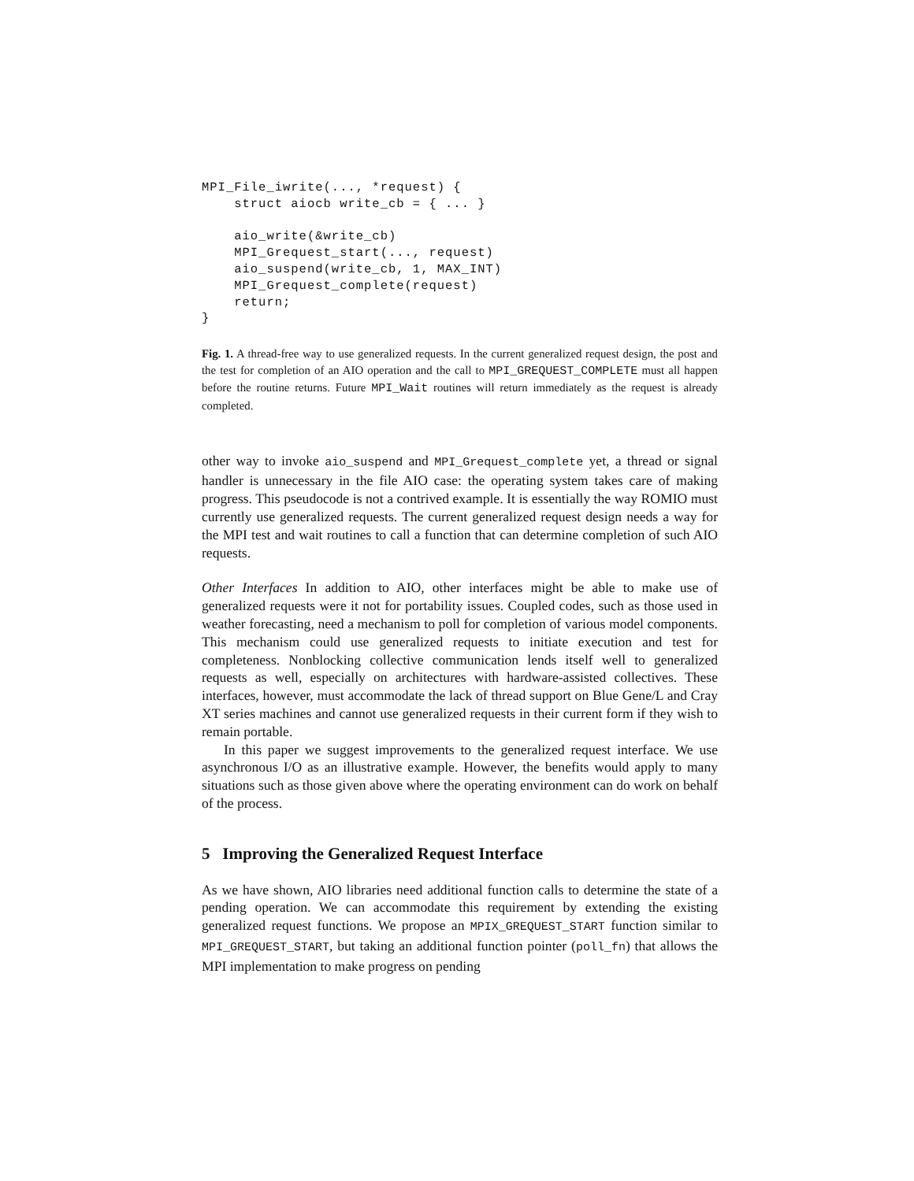MPI_File_iwrite(..., *request) {
    struct aiocb write_cb = { ... }

    aio_write(&write_cb)
    MPI_Grequest_start(..., request)
    aio_suspend(write_cb, 1, MAX_INT)
    MPI_Grequest_complete(request)
    return;
}
Fig. 1. A thread-free way to use generalized requests. In the current generalized request design, the post and the test for completion of an AIO operation and the call to MPI_GREQUEST_COMPLETE must all happen before the routine returns. Future MPI_Wait routines will return immediately as the request is already completed.
other way to invoke aio_suspend and MPI_Grequest_complete yet, a thread or signal handler is unnecessary in the file AIO case: the operating system takes care of making progress. This pseudocode is not a contrived example. It is essentially the way ROMIO must currently use generalized requests. The current generalized request design needs a way for the MPI test and wait routines to call a function that can determine completion of such AIO requests.
Other Interfaces In addition to AIO, other interfaces might be able to make use of generalized requests were it not for portability issues. Coupled codes, such as those used in weather forecasting, need a mechanism to poll for completion of various model components. This mechanism could use generalized requests to initiate execution and test for completeness. Nonblocking collective communication lends itself well to generalized requests as well, especially on architectures with hardware-assisted collectives. These interfaces, however, must accommodate the lack of thread support on Blue Gene/L and Cray XT series machines and cannot use generalized requests in their current form if they wish to remain portable.
In this paper we suggest improvements to the generalized request interface. We use asynchronous I/O as an illustrative example. However, the benefits would apply to many situations such as those given above where the operating environment can do work on behalf of the process.
5 Improving the Generalized Request Interface
As we have shown, AIO libraries need additional function calls to determine the state of a pending operation. We can accommodate this requirement by extending the existing generalized request functions. We propose an MPIX_GREQUEST_START function similar to MPI_GREQUEST_START, but taking an additional function pointer (poll_fn) that allows the MPI implementation to make progress on pending